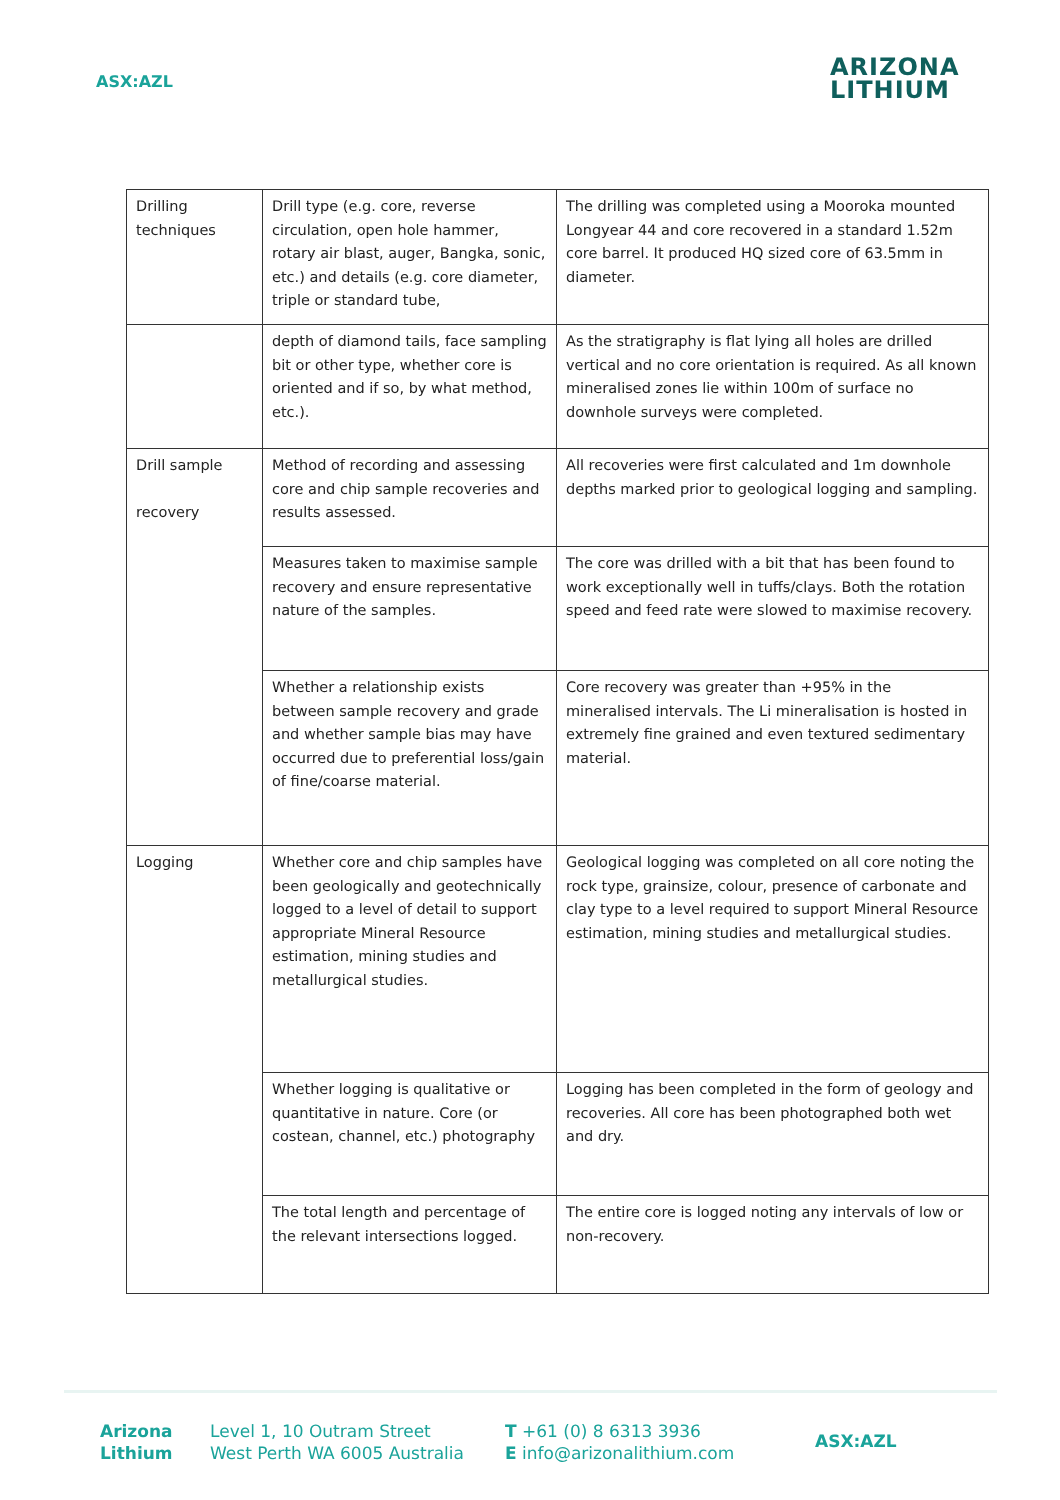ASX:AZL
ARIZONA
LITHIUM
| Drilling techniques | Drill type (e.g. core, reverse circulation, open hole hammer, rotary air blast, auger, Bangka, sonic, etc.) and details (e.g. core diameter, triple or standard tube, | The drilling was completed using a Mooroka mounted Longyear 44 and core recovered in a standard 1.52m core barrel. It produced HQ sized core of 63.5mm in diameter. |
| | depth of diamond tails, face sampling bit or other type, whether core is oriented and if so, by what method, etc.). | As the stratigraphy is flat lying all holes are drilled vertical and no core orientation is required. As all known mineralised zones lie within 100m of surface no downhole surveys were completed. |
| Drill sample recovery | Method of recording and assessing core and chip sample recoveries and results assessed. | All recoveries were first calculated and 1m downhole depths marked prior to geological logging and sampling. |
| | Measures taken to maximise sample recovery and ensure representative nature of the samples. | The core was drilled with a bit that has been found to work exceptionally well in tuffs/clays. Both the rotation speed and feed rate were slowed to maximise recovery. |
| | Whether a relationship exists between sample recovery and grade and whether sample bias may have occurred due to preferential loss/gain of fine/coarse material. | Core recovery was greater than +95% in the mineralised intervals. The Li mineralisation is hosted in extremely fine grained and even textured sedimentary material. |
| Logging | Whether core and chip samples have been geologically and geotechnically logged to a level of detail to support appropriate Mineral Resource estimation, mining studies and metallurgical studies. | Geological logging was completed on all core noting the rock type, grainsize, colour, presence of carbonate and clay type to a level required to support Mineral Resource estimation, mining studies and metallurgical studies. |
| | Whether logging is qualitative or quantitative in nature. Core (or costean, channel, etc.) photography | Logging has been completed in the form of geology and recoveries. All core has been photographed both wet and dry. |
| | The total length and percentage of the relevant intersections logged. | The entire core is logged noting any intervals of low or non-recovery. |
Arizona
Lithium
Level 1, 10 Outram Street
West Perth WA 6005 Australia
T +61 (0) 8 6313 3936
E info@arizonalithium.com
ASX:AZL